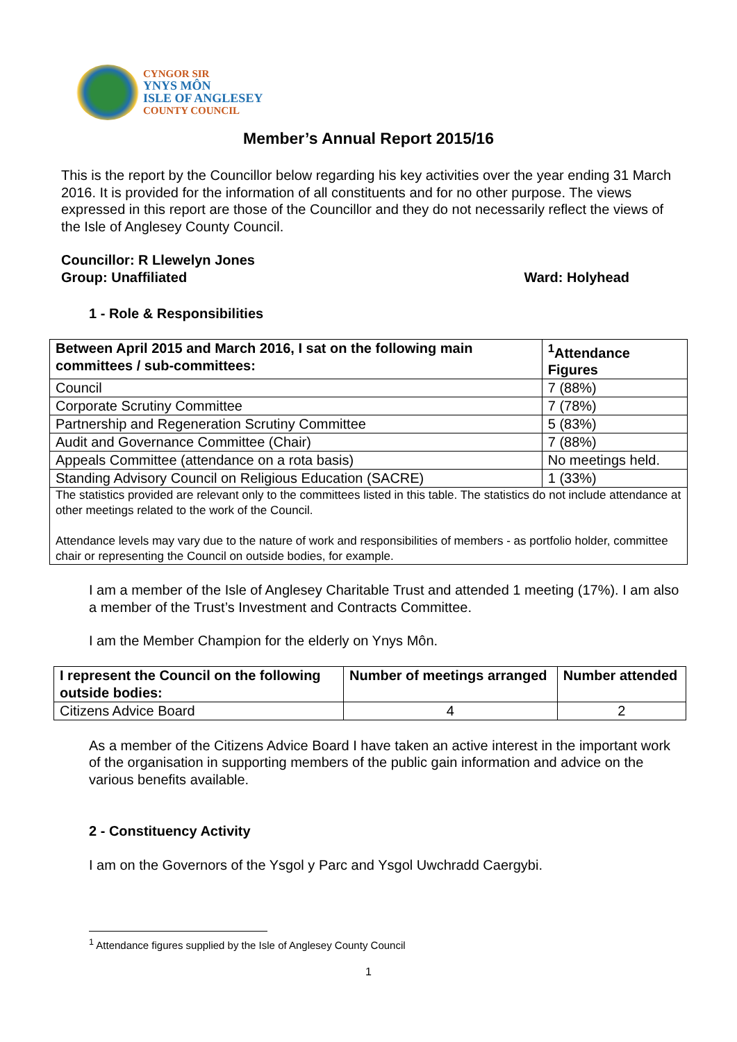CYNGOR SIR
YNYS MÔN
ISLE OF ANGLESEY
COUNTY COUNCIL
Member’s Annual Report 2015/16
This is the report by the Councillor below regarding his key activities over the year ending 31 March 2016. It is provided for the information of all constituents and for no other purpose. The views expressed in this report are those of the Councillor and they do not necessarily reflect the views of the Isle of Anglesey County Council.
Councillor: R Llewelyn Jones
Group: Unaffiliated Ward: Holyhead
1 - Role & Responsibilities
| Between April 2015 and March 2016, I sat on the following main committees / sub-committees: | <sup>1</sup> Attendance Figures |
| --- | --- |
| Council | 7 (88%) |
| Corporate Scrutiny Committee | 7 (78%) |
| Partnership and Regeneration Scrutiny Committee | 5 (83%) |
| Audit and Governance Committee (Chair) | 7 (88%) |
| Appeals Committee (attendance on a rota basis) | No meetings held. |
| Standing Advisory Council on Religious Education (SACRE) | 1 (33%) |
| The statistics provided are relevant only to the committees listed in this table. The statistics do not include attendance at other meetings related to the work of the Council. Attendance levels may vary due to the nature of work and responsibilities of members - as portfolio holder, committee chair or representing the Council on outside bodies, for example. | |
I am a member of the Isle of Anglesey Charitable Trust and attended 1 meeting (17%). I am also a member of the Trust’s Investment and Contracts Committee.
I am the Member Champion for the elderly on Ynys Môn.
| I represent the Council on the following outside bodies: | Number of meetings arranged | Number attended |
| --- | --- | --- |
| Citizens Advice Board | 4 | 2 |
As a member of the Citizens Advice Board I have taken an active interest in the important work of the organisation in supporting members of the public gain information and advice on the various benefits available.
2 - Constituency Activity
I am on the Governors of the Ysgol y Parc and Ysgol Uwchradd Caergybi.
<sup>1</sup> Attendance figures supplied by the Isle of Anglesey County Council
1